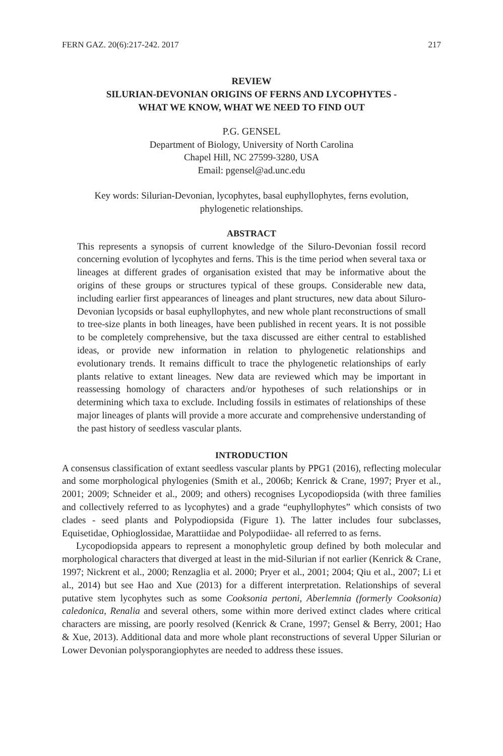FERN GAZ. 20(6):217-242. 2017 217
REVIEW
SILURIAN-DEVONIAN ORIGINS OF FERNS AND LYCOPHYTES -
WHAT WE KNOW, WHAT WE NEED TO FIND OUT
P.G. GENSEL
Department of Biology, University of North Carolina
Chapel Hill, NC 27599-3280, USA
Email: pgensel@ad.unc.edu
Key words: Silurian-Devonian, lycophytes, basal euphyllophytes, ferns evolution, phylogenetic relationships.
ABSTRACT
This represents a synopsis of current knowledge of the Siluro-Devonian fossil record concerning evolution of lycophytes and ferns. This is the time period when several taxa or lineages at different grades of organisation existed that may be informative about the origins of these groups or structures typical of these groups. Considerable new data, including earlier first appearances of lineages and plant structures, new data about Siluro-Devonian lycopsids or basal euphyllophytes, and new whole plant reconstructions of small to tree-size plants in both lineages, have been published in recent years. It is not possible to be completely comprehensive, but the taxa discussed are either central to established ideas, or provide new information in relation to phylogenetic relationships and evolutionary trends. It remains difficult to trace the phylogenetic relationships of early plants relative to extant lineages. New data are reviewed which may be important in reassessing homology of characters and/or hypotheses of such relationships or in determining which taxa to exclude. Including fossils in estimates of relationships of these major lineages of plants will provide a more accurate and comprehensive understanding of the past history of seedless vascular plants.
INTRODUCTION
A consensus classification of extant seedless vascular plants by PPG1 (2016), reflecting molecular and some morphological phylogenies (Smith et al., 2006b; Kenrick & Crane, 1997; Pryer et al., 2001; 2009; Schneider et al., 2009; and others) recognises Lycopodiopsida (with three families and collectively referred to as lycophytes) and a grade “euphyllophytes” which consists of two clades - seed plants and Polypodiopsida (Figure 1). The latter includes four subclasses, Equisetidae, Ophioglossidae, Marattiidae and Polypodiidae- all referred to as ferns.
Lycopodiopsida appears to represent a monophyletic group defined by both molecular and morphological characters that diverged at least in the mid-Silurian if not earlier (Kenrick & Crane, 1997; Nickrent et al., 2000; Renzaglia et al. 2000; Pryer et al., 2001; 2004; Qiu et al., 2007; Li et al., 2014) but see Hao and Xue (2013) for a different interpretation. Relationships of several putative stem lycophytes such as some Cooksonia pertoni, Aberlemnia (formerly Cooksonia) caledonica, Renalia and several others, some within more derived extinct clades where critical characters are missing, are poorly resolved (Kenrick & Crane, 1997; Gensel & Berry, 2001; Hao & Xue, 2013). Additional data and more whole plant reconstructions of several Upper Silurian or Lower Devonian polysporangiophytes are needed to address these issues.